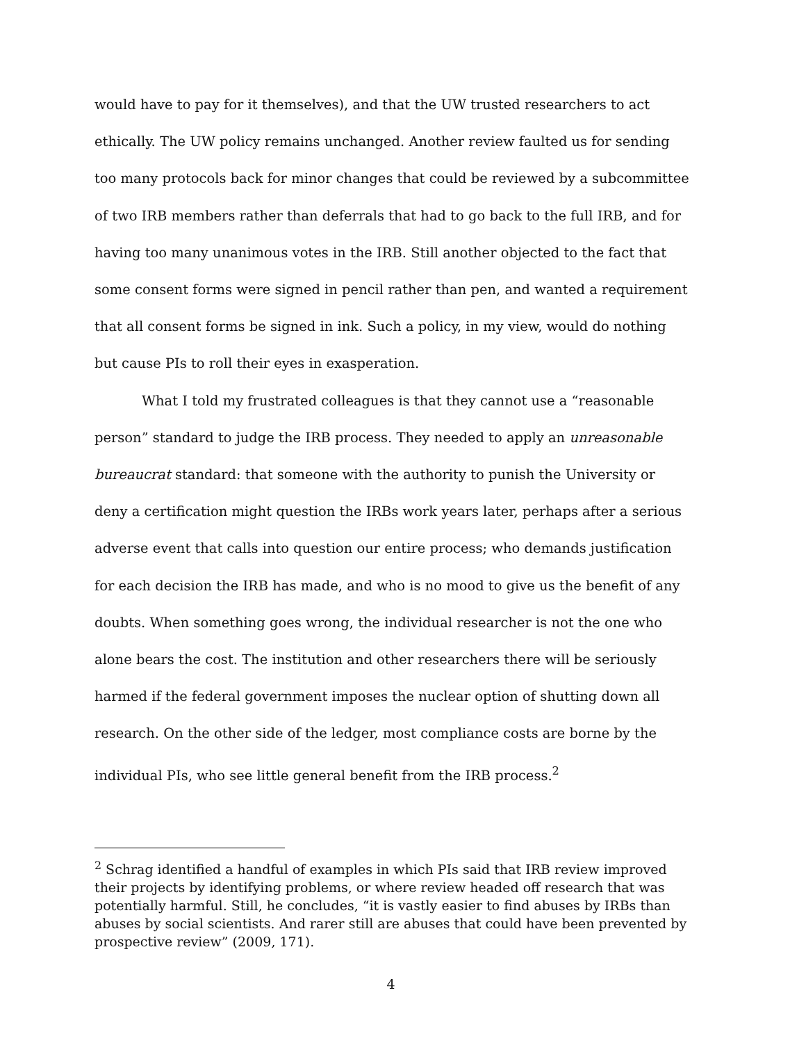would have to pay for it themselves), and that the UW trusted researchers to act ethically. The UW policy remains unchanged. Another review faulted us for sending too many protocols back for minor changes that could be reviewed by a subcommittee of two IRB members rather than deferrals that had to go back to the full IRB, and for having too many unanimous votes in the IRB. Still another objected to the fact that some consent forms were signed in pencil rather than pen, and wanted a requirement that all consent forms be signed in ink. Such a policy, in my view, would do nothing but cause PIs to roll their eyes in exasperation.
What I told my frustrated colleagues is that they cannot use a “reasonable person” standard to judge the IRB process. They needed to apply an unreasonable bureaucrat standard: that someone with the authority to punish the University or deny a certification might question the IRBs work years later, perhaps after a serious adverse event that calls into question our entire process; who demands justification for each decision the IRB has made, and who is no mood to give us the benefit of any doubts. When something goes wrong, the individual researcher is not the one who alone bears the cost. The institution and other researchers there will be seriously harmed if the federal government imposes the nuclear option of shutting down all research. On the other side of the ledger, most compliance costs are borne by the individual PIs, who see little general benefit from the IRB process.<sup>2</sup>
<sup>2</sup> Schrag identified a handful of examples in which PIs said that IRB review improved their projects by identifying problems, or where review headed off research that was potentially harmful. Still, he concludes, “it is vastly easier to find abuses by IRBs than abuses by social scientists. And rarer still are abuses that could have been prevented by prospective review” (2009, 171).
4